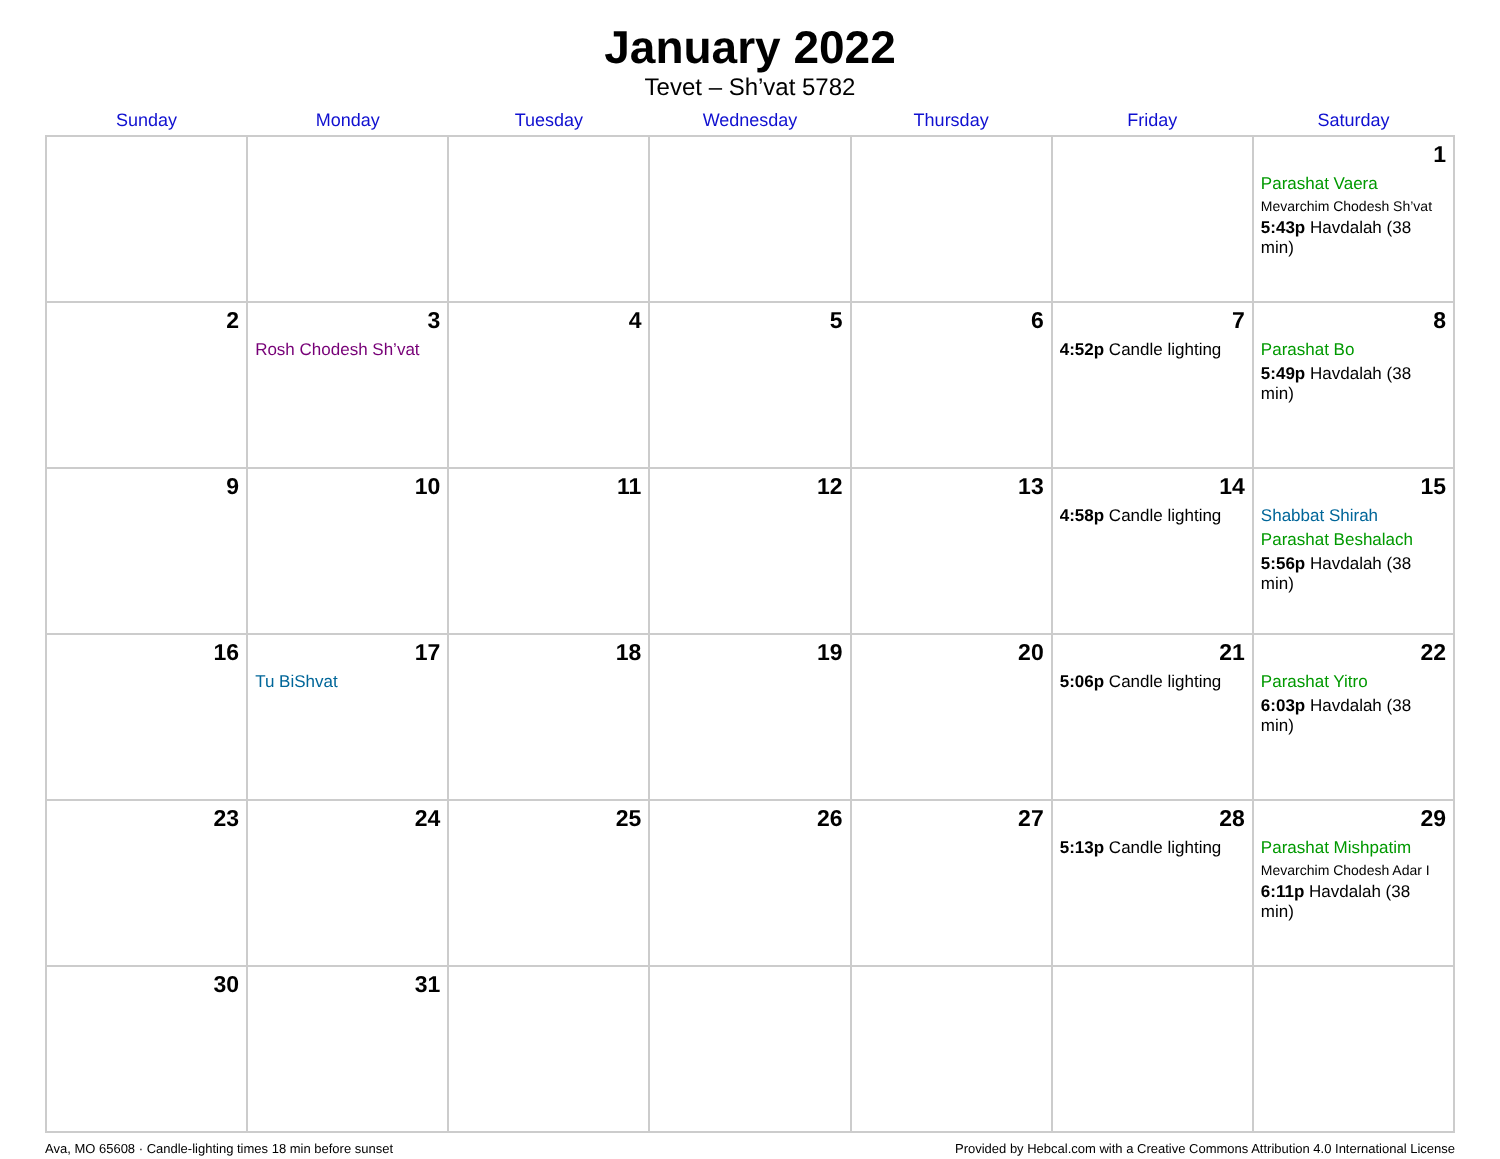January 2022
Tevet – Sh’vat 5782
| Sunday | Monday | Tuesday | Wednesday | Thursday | Friday | Saturday |
| --- | --- | --- | --- | --- | --- | --- |
| | | | | | | 1 Parashat Vaera Mevarchim Chodesh Sh’vat 5:43p Havdalah (38 min) |
| 2 | 3 Rosh Chodesh Sh’vat | 4 | 5 | 6 | 7 4:52p Candle lighting | 8 Parashat Bo 5:49p Havdalah (38 min) |
| 9 | 10 | 11 | 12 | 13 | 14 4:58p Candle lighting | 15 Shabbat Shirah Parashat Beshalach 5:56p Havdalah (38 min) |
| 16 | 17 Tu BiShvat | 18 | 19 | 20 | 21 5:06p Candle lighting | 22 Parashat Yitro 6:03p Havdalah (38 min) |
| 23 | 24 | 25 | 26 | 27 | 28 5:13p Candle lighting | 29 Parashat Mishpatim Mevarchim Chodesh Adar I 6:11p Havdalah (38 min) |
| 30 | 31 | | | | | |
Ava, MO 65608 · Candle-lighting times 18 min before sunset Provided by Hebcal.com with a Creative Commons Attribution 4.0 International License